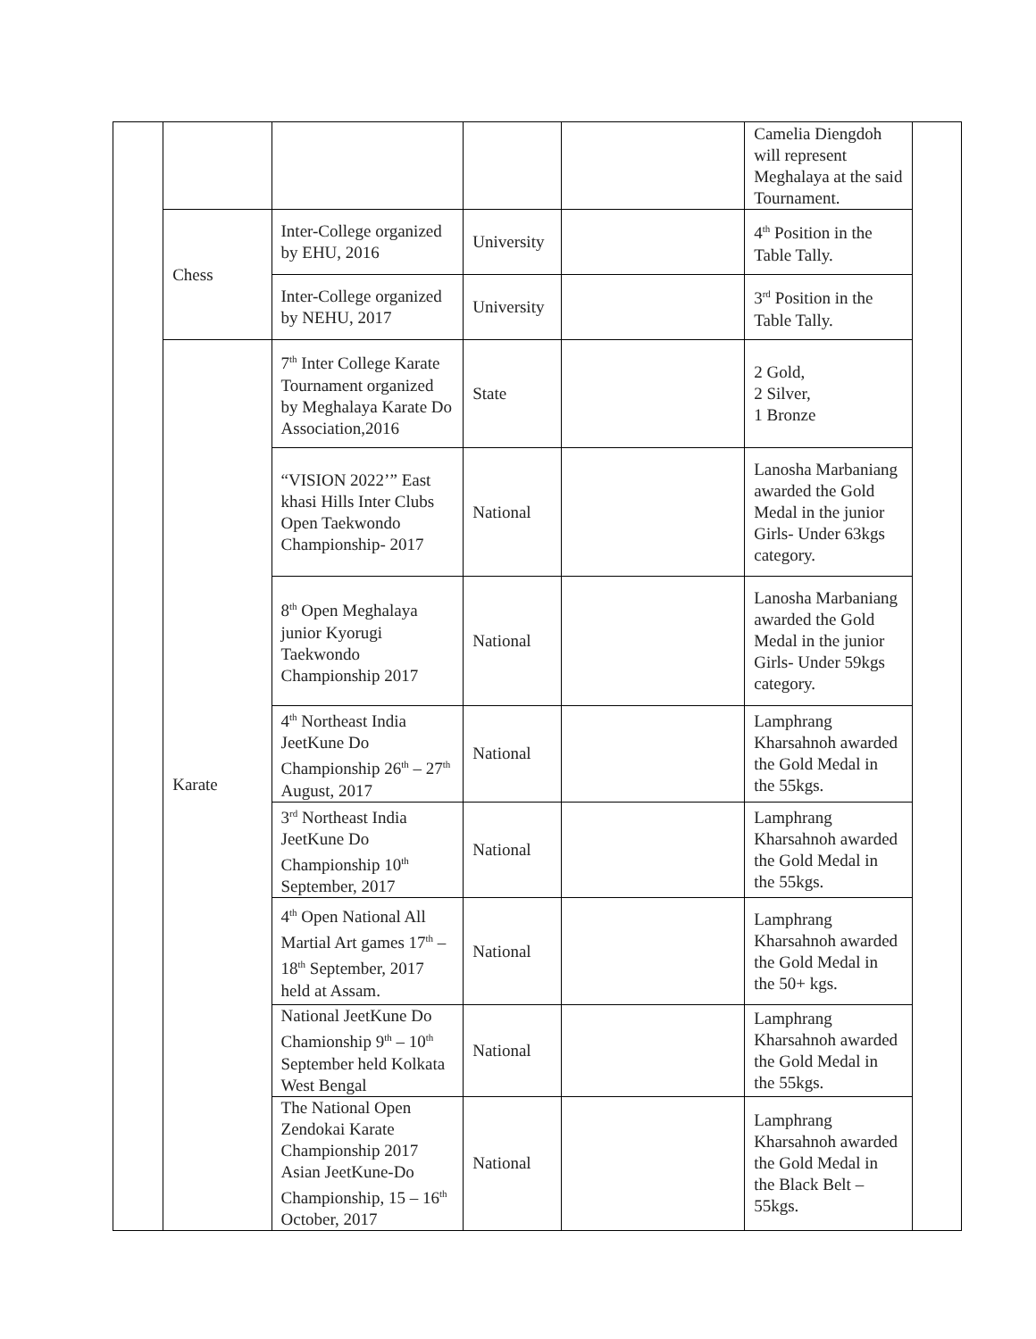| | | | | | Camelia Diengdoh will represent Meghalaya at the said Tournament. | |
| | Chess | Inter-College organized by EHU, 2016 | University | | 4<sup>th</sup> Position in the Table Tally. | |
| | | Inter-College organized by NEHU, 2017 | University | | 3<sup>rd</sup> Position in the Table Tally. | |
| | Karate | 7<sup>th</sup> Inter College Karate Tournament organized by Meghalaya Karate Do Association,2016 | State | | 2 Gold, 2 Silver, 1 Bronze | |
| | | “VISION 2022’” East khasi Hills Inter Clubs Open Taekwondo Championship- 2017 | National | | Lanosha Marbaniang awarded the Gold Medal in the junior Girls- Under 63kgs category. | |
| | | 8<sup>th</sup> Open Meghalaya junior Kyorugi Taekwondo Championship 2017 | National | | Lanosha Marbaniang awarded the Gold Medal in the junior Girls- Under 59kgs category. | |
| | | 4<sup>th</sup> Northeast India JeetKune Do Championship 26<sup>th</sup> – 27<sup>th</sup> August, 2017 | National | | Lamphrang Kharsahnoh awarded the Gold Medal in the 55kgs. | |
| | | 3<sup>rd</sup> Northeast India JeetKune Do Championship 10<sup>th</sup> September, 2017 | National | | Lamphrang Kharsahnoh awarded the Gold Medal in the 55kgs. | |
| | | 4<sup>th</sup> Open National All Martial Art games 17<sup>th</sup> – 18<sup>th</sup> September, 2017 held at Assam. | National | | Lamphrang Kharsahnoh awarded the Gold Medal in the 50+ kgs. | |
| | | National JeetKune Do Chamionship 9<sup>th</sup> – 10<sup>th</sup> September held Kolkata West Bengal | National | | Lamphrang Kharsahnoh awarded the Gold Medal in the 55kgs. | |
| | | The National Open Zendokai Karate Championship 2017 Asian JeetKune-Do Championship, 15 – 16<sup>th</sup> October, 2017 | National | | Lamphrang Kharsahnoh awarded the Gold Medal in the Black Belt – 55kgs. | |